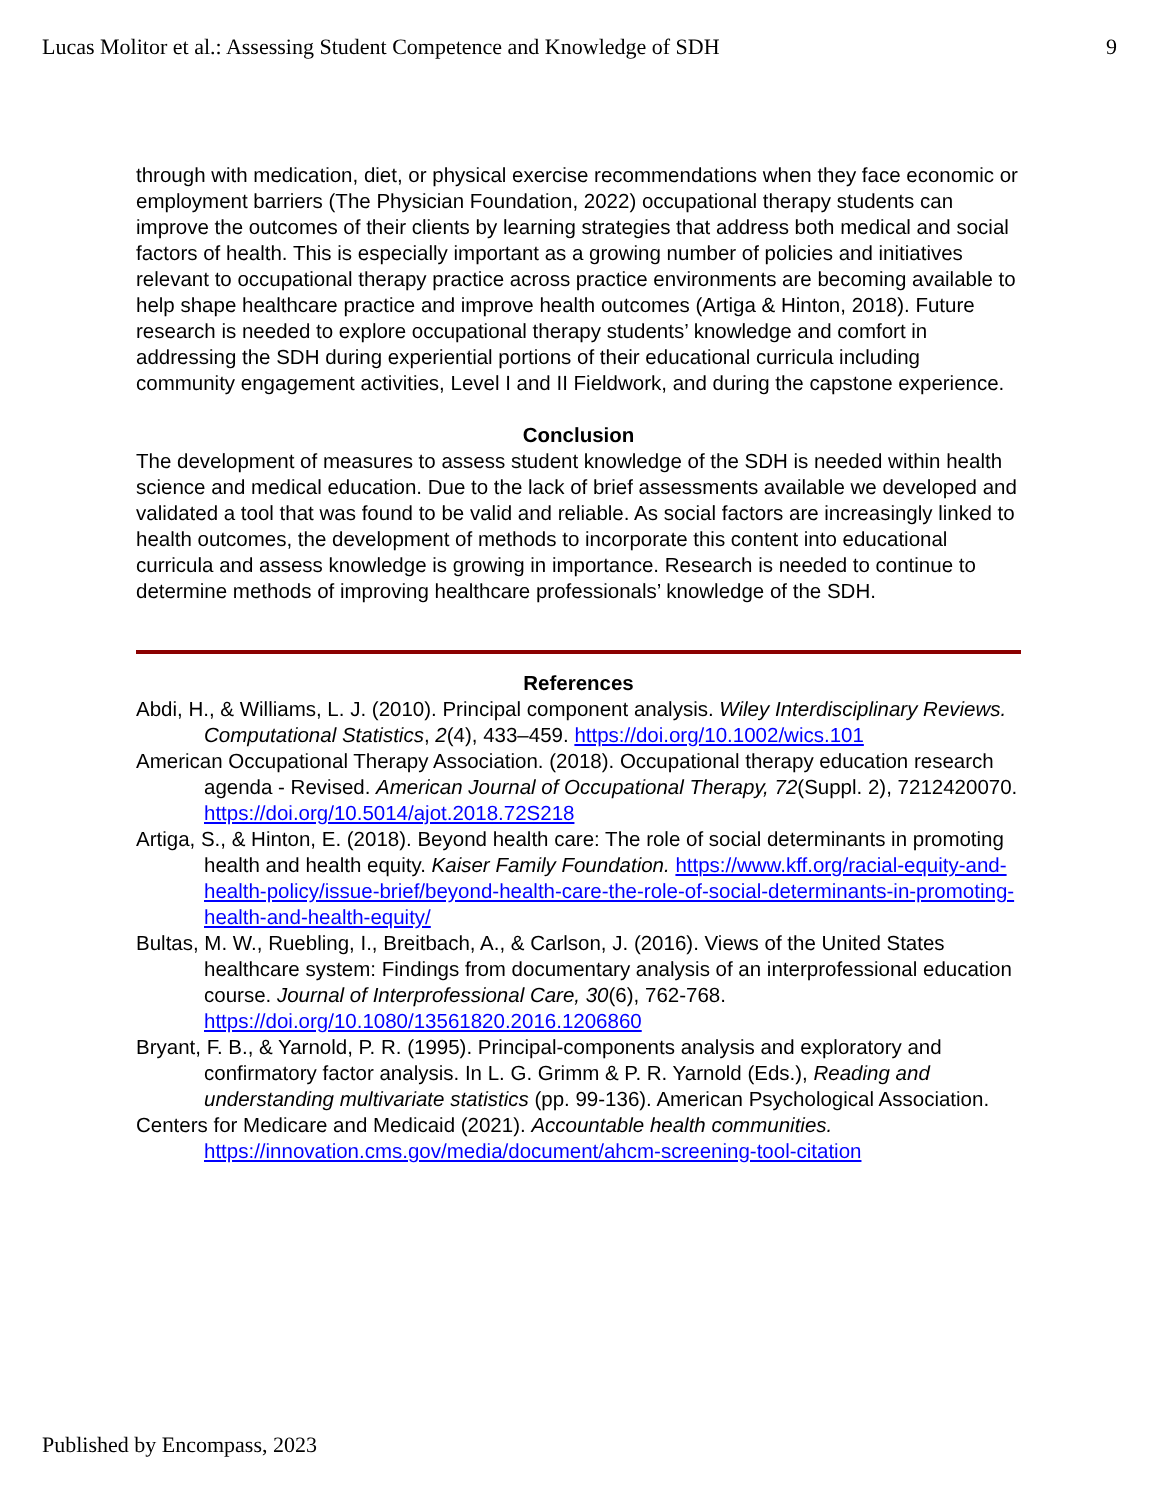Lucas Molitor et al.: Assessing Student Competence and Knowledge of SDH 9
through with medication, diet, or physical exercise recommendations when they face economic or employment barriers (The Physician Foundation, 2022) occupational therapy students can improve the outcomes of their clients by learning strategies that address both medical and social factors of health. This is especially important as a growing number of policies and initiatives relevant to occupational therapy practice across practice environments are becoming available to help shape healthcare practice and improve health outcomes (Artiga & Hinton, 2018). Future research is needed to explore occupational therapy students’ knowledge and comfort in addressing the SDH during experiential portions of their educational curricula including community engagement activities, Level I and II Fieldwork, and during the capstone experience.
Conclusion
The development of measures to assess student knowledge of the SDH is needed within health science and medical education. Due to the lack of brief assessments available we developed and validated a tool that was found to be valid and reliable. As social factors are increasingly linked to health outcomes, the development of methods to incorporate this content into educational curricula and assess knowledge is growing in importance. Research is needed to continue to determine methods of improving healthcare professionals’ knowledge of the SDH.
References
Abdi, H., & Williams, L. J. (2010). Principal component analysis. Wiley Interdisciplinary Reviews. Computational Statistics, 2(4), 433–459. https://doi.org/10.1002/wics.101
American Occupational Therapy Association. (2018). Occupational therapy education research agenda - Revised. American Journal of Occupational Therapy, 72(Suppl. 2), 7212420070. https://doi.org/10.5014/ajot.2018.72S218
Artiga, S., & Hinton, E. (2018). Beyond health care: The role of social determinants in promoting health and health equity. Kaiser Family Foundation. https://www.kff.org/racial-equity-and-health-policy/issue-brief/beyond-health-care-the-role-of-social-determinants-in-promoting-health-and-health-equity/
Bultas, M. W., Ruebling, I., Breitbach, A., & Carlson, J. (2016). Views of the United States healthcare system: Findings from documentary analysis of an interprofessional education course. Journal of Interprofessional Care, 30(6), 762-768. https://doi.org/10.1080/13561820.2016.1206860
Bryant, F. B., & Yarnold, P. R. (1995). Principal-components analysis and exploratory and confirmatory factor analysis. In L. G. Grimm & P. R. Yarnold (Eds.), Reading and understanding multivariate statistics (pp. 99-136). American Psychological Association.
Centers for Medicare and Medicaid (2021). Accountable health communities. https://innovation.cms.gov/media/document/ahcm-screening-tool-citation
Published by Encompass, 2023